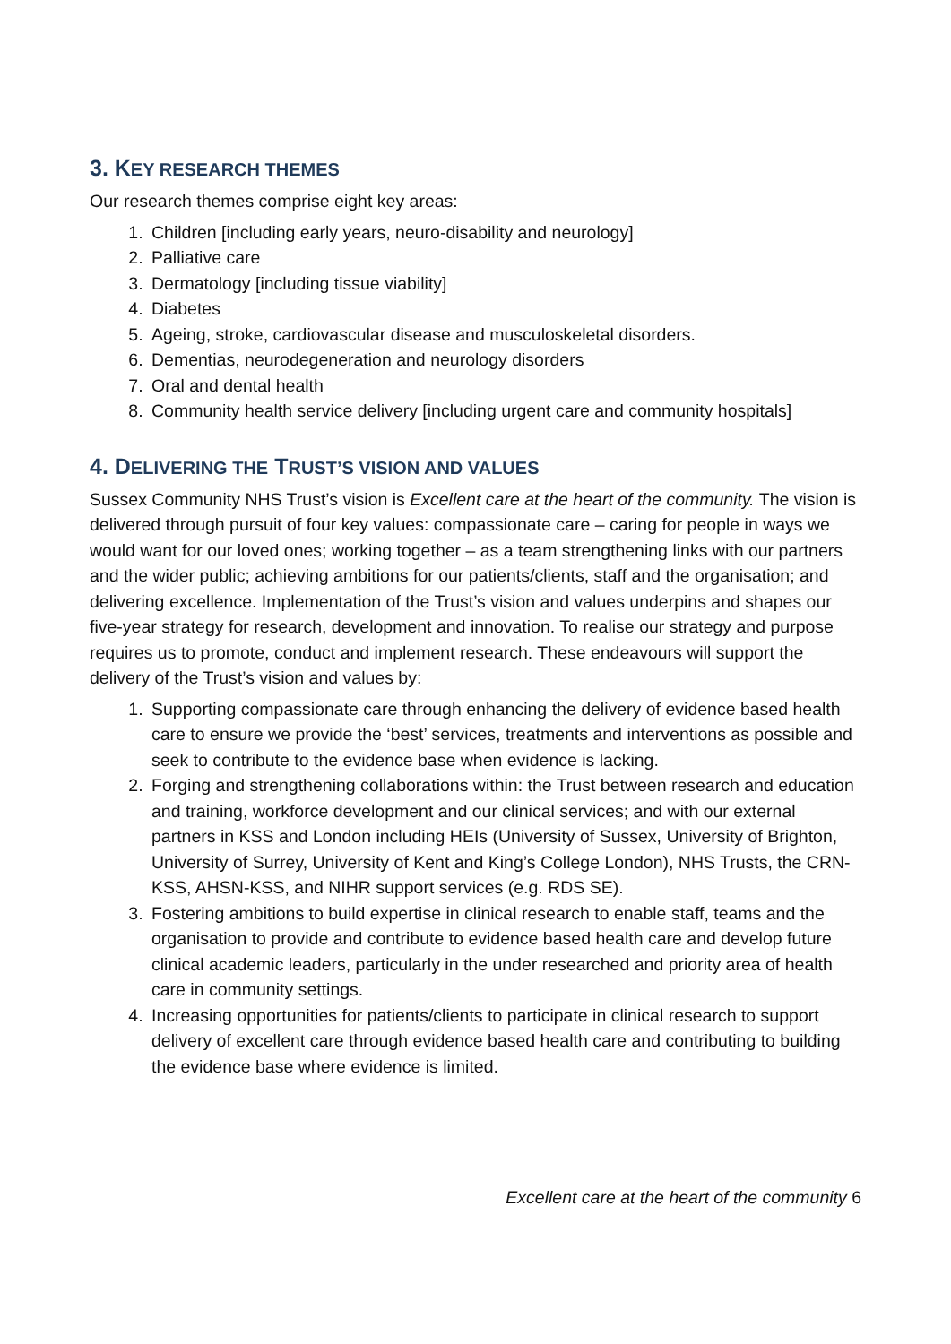3. KEY RESEARCH THEMES
Our research themes comprise eight key areas:
1. Children [including early years, neuro-disability and neurology]
2. Palliative care
3. Dermatology [including tissue viability]
4. Diabetes
5. Ageing, stroke, cardiovascular disease and musculoskeletal disorders.
6. Dementias, neurodegeneration and neurology disorders
7. Oral and dental health
8. Community health service delivery [including urgent care and community hospitals]
4. DELIVERING THE TRUST’S VISION AND VALUES
Sussex Community NHS Trust’s vision is Excellent care at the heart of the community. The vision is delivered through pursuit of four key values: compassionate care – caring for people in ways we would want for our loved ones; working together – as a team strengthening links with our partners and the wider public; achieving ambitions for our patients/clients, staff and the organisation; and delivering excellence. Implementation of the Trust’s vision and values underpins and shapes our five-year strategy for research, development and innovation. To realise our strategy and purpose requires us to promote, conduct and implement research. These endeavours will support the delivery of the Trust’s vision and values by:
1. Supporting compassionate care through enhancing the delivery of evidence based health care to ensure we provide the ‘best’ services, treatments and interventions as possible and seek to contribute to the evidence base when evidence is lacking.
2. Forging and strengthening collaborations within: the Trust between research and education and training, workforce development and our clinical services; and with our external partners in KSS and London including HEIs (University of Sussex, University of Brighton, University of Surrey, University of Kent and King’s College London), NHS Trusts, the CRN-KSS, AHSN-KSS, and NIHR support services (e.g. RDS SE).
3. Fostering ambitions to build expertise in clinical research to enable staff, teams and the organisation to provide and contribute to evidence based health care and develop future clinical academic leaders, particularly in the under researched and priority area of health care in community settings.
4. Increasing opportunities for patients/clients to participate in clinical research to support delivery of excellent care through evidence based health care and contributing to building the evidence base where evidence is limited.
Excellent care at the heart of the community 6